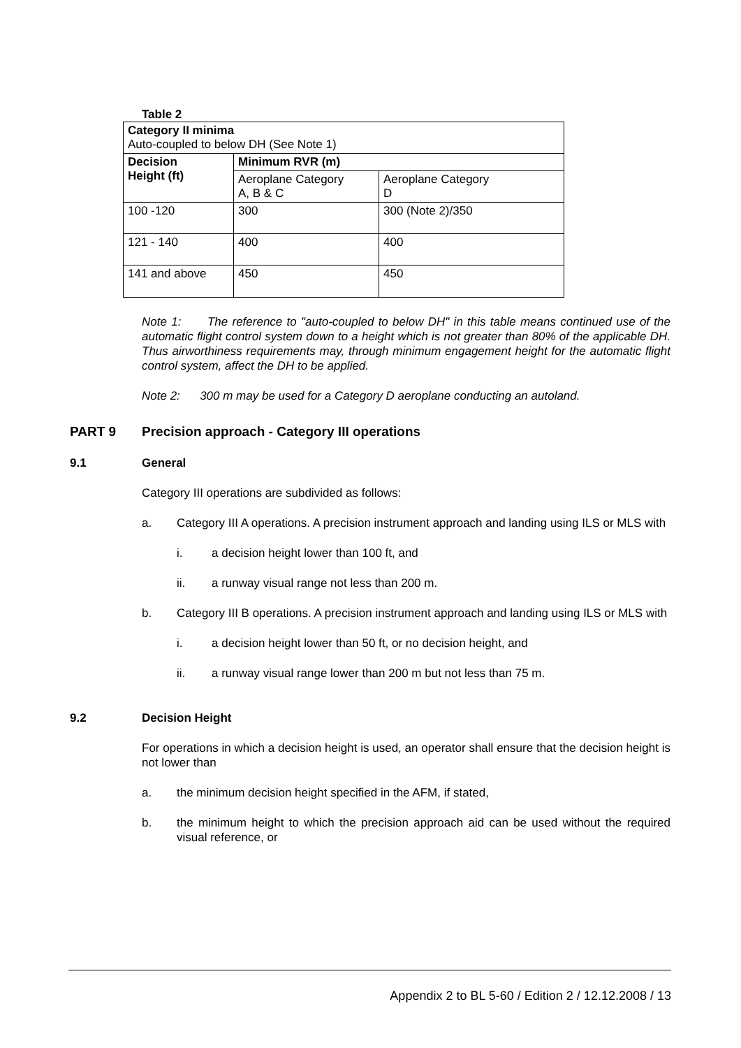Table 2
| Category II minima Auto-coupled to below DH (See Note 1) | | |
| Decision Height (ft) | Minimum RVR (m) | |
| | Aeroplane Category A, B & C | Aeroplane Category D |
| 100 -120 | 300 | 300 (Note 2)/350 |
| 121 - 140 | 400 | 400 |
| 141 and above | 450 | 450 |
Note 1: The reference to "auto-coupled to below DH" in this table means continued use of the automatic flight control system down to a height which is not greater than 80% of the applicable DH. Thus airworthiness requirements may, through minimum engagement height for the automatic flight control system, affect the DH to be applied.
Note 2: 300 m may be used for a Category D aeroplane conducting an autoland.
PART 9 Precision approach - Category III operations
9.1 General
Category III operations are subdivided as follows:
a. Category III A operations. A precision instrument approach and landing using ILS or MLS with
i. a decision height lower than 100 ft, and
ii. a runway visual range not less than 200 m.
b. Category III B operations. A precision instrument approach and landing using ILS or MLS with
i. a decision height lower than 50 ft, or no decision height, and
ii. a runway visual range lower than 200 m but not less than 75 m.
9.2 Decision Height
For operations in which a decision height is used, an operator shall ensure that the decision height is not lower than
a. the minimum decision height specified in the AFM, if stated,
b. the minimum height to which the precision approach aid can be used without the required visual reference, or
Appendix 2 to BL 5-60 / Edition 2 / 12.12.2008 / 13